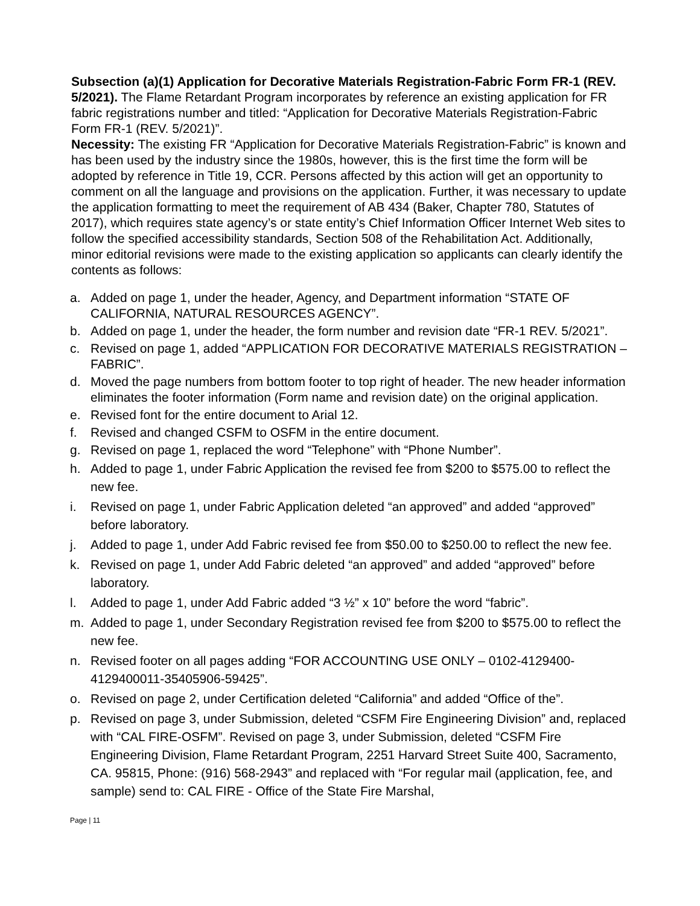Subsection (a)(1) Application for Decorative Materials Registration-Fabric Form FR-1 (REV. 5/2021). The Flame Retardant Program incorporates by reference an existing application for FR fabric registrations number and titled: “Application for Decorative Materials Registration-Fabric Form FR-1 (REV. 5/2021)”.
Necessity: The existing FR “Application for Decorative Materials Registration-Fabric” is known and has been used by the industry since the 1980s, however, this is the first time the form will be adopted by reference in Title 19, CCR. Persons affected by this action will get an opportunity to comment on all the language and provisions on the application. Further, it was necessary to update the application formatting to meet the requirement of AB 434 (Baker, Chapter 780, Statutes of 2017), which requires state agency’s or state entity’s Chief Information Officer Internet Web sites to follow the specified accessibility standards, Section 508 of the Rehabilitation Act. Additionally, minor editorial revisions were made to the existing application so applicants can clearly identify the contents as follows:
a. Added on page 1, under the header, Agency, and Department information “STATE OF CALIFORNIA, NATURAL RESOURCES AGENCY”.
b. Added on page 1, under the header, the form number and revision date “FR-1 REV. 5/2021”.
c. Revised on page 1, added “APPLICATION FOR DECORATIVE MATERIALS REGISTRATION – FABRIC”.
d. Moved the page numbers from bottom footer to top right of header. The new header information eliminates the footer information (Form name and revision date) on the original application.
e. Revised font for the entire document to Arial 12.
f. Revised and changed CSFM to OSFM in the entire document.
g. Revised on page 1, replaced the word “Telephone” with “Phone Number”.
h. Added to page 1, under Fabric Application the revised fee from $200 to $575.00 to reflect the new fee.
i. Revised on page 1, under Fabric Application deleted “an approved” and added “approved” before laboratory.
j. Added to page 1, under Add Fabric revised fee from $50.00 to $250.00 to reflect the new fee.
k. Revised on page 1, under Add Fabric deleted “an approved” and added “approved” before laboratory.
l. Added to page 1, under Add Fabric added “3 ½” x 10” before the word “fabric”.
m. Added to page 1, under Secondary Registration revised fee from $200 to $575.00 to reflect the new fee.
n. Revised footer on all pages adding “FOR ACCOUNTING USE ONLY – 0102-4129400-4129400011-35405906-59425”.
o. Revised on page 2, under Certification deleted “California” and added “Office of the”.
p. Revised on page 3, under Submission, deleted “CSFM Fire Engineering Division” and, replaced with “CAL FIRE-OSFM”. Revised on page 3, under Submission, deleted “CSFM Fire Engineering Division, Flame Retardant Program, 2251 Harvard Street Suite 400, Sacramento, CA. 95815, Phone: (916) 568-2943” and replaced with “For regular mail (application, fee, and sample) send to: CAL FIRE - Office of the State Fire Marshal,
Page | 11